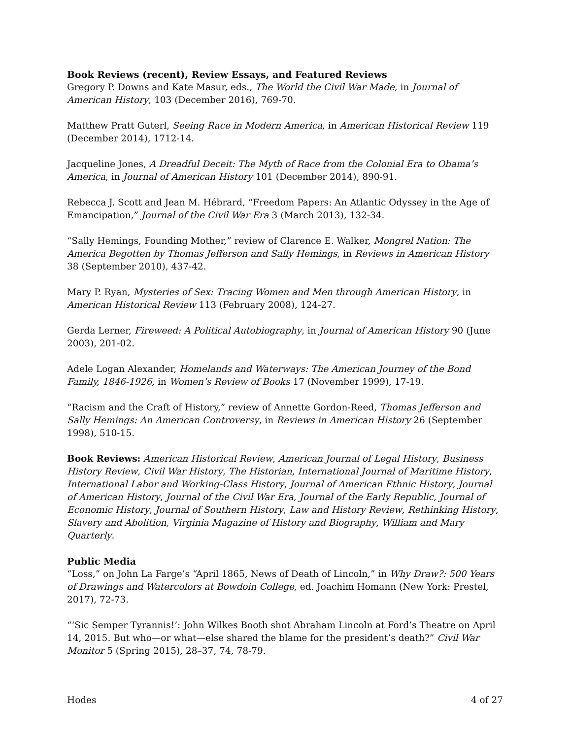Book Reviews (recent), Review Essays, and Featured Reviews
Gregory P. Downs and Kate Masur, eds., The World the Civil War Made, in Journal of American History, 103 (December 2016), 769-70.
Matthew Pratt Guterl, Seeing Race in Modern America, in American Historical Review 119 (December 2014), 1712-14.
Jacqueline Jones, A Dreadful Deceit: The Myth of Race from the Colonial Era to Obama’s America, in Journal of American History 101 (December 2014), 890-91.
Rebecca J. Scott and Jean M. Hébrard, “Freedom Papers: An Atlantic Odyssey in the Age of Emancipation,” Journal of the Civil War Era 3 (March 2013), 132-34.
“Sally Hemings, Founding Mother,” review of Clarence E. Walker, Mongrel Nation: The America Begotten by Thomas Jefferson and Sally Hemings, in Reviews in American History 38 (September 2010), 437-42.
Mary P. Ryan, Mysteries of Sex: Tracing Women and Men through American History, in American Historical Review 113 (February 2008), 124-27.
Gerda Lerner, Fireweed: A Political Autobiography, in Journal of American History 90 (June 2003), 201-02.
Adele Logan Alexander, Homelands and Waterways: The American Journey of the Bond Family, 1846-1926, in Women’s Review of Books 17 (November 1999), 17-19.
“Racism and the Craft of History,” review of Annette Gordon-Reed, Thomas Jefferson and Sally Hemings: An American Controversy, in Reviews in American History 26 (September 1998), 510-15.
Book Reviews: American Historical Review, American Journal of Legal History, Business History Review, Civil War History, The Historian, International Journal of Maritime History, International Labor and Working-Class History, Journal of American Ethnic History, Journal of American History, Journal of the Civil War Era, Journal of the Early Republic, Journal of Economic History, Journal of Southern History, Law and History Review, Rethinking History, Slavery and Abolition, Virginia Magazine of History and Biography, William and Mary Quarterly.
Public Media
“Loss,” on John La Farge’s “April 1865, News of Death of Lincoln,” in Why Draw?: 500 Years of Drawings and Watercolors at Bowdoin College, ed. Joachim Homann (New York: Prestel, 2017), 72-73.
“‘Sic Semper Tyrannis!’: John Wilkes Booth shot Abraham Lincoln at Ford’s Theatre on April 14, 2015. But who—or what—else shared the blame for the president’s death?” Civil War Monitor 5 (Spring 2015), 28–37, 74, 78-79.
Hodes 4 of 27